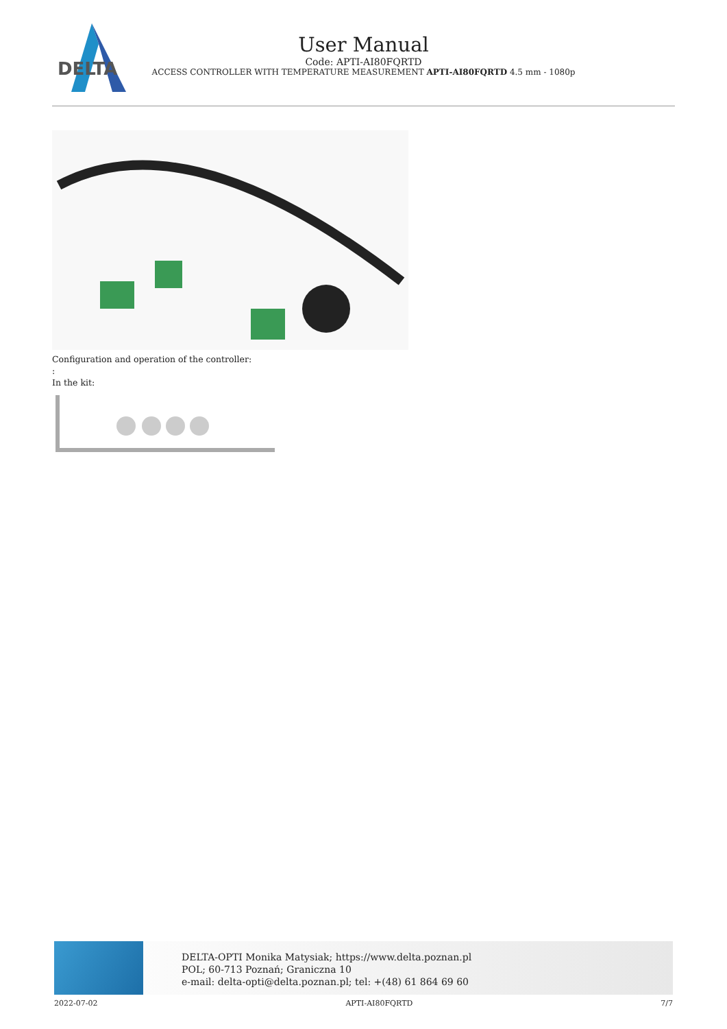DELTA
User Manual
Code: APTI-AI80FQRTD
ACCESS CONTROLLER WITH TEMPERATURE MEASUREMENT APTI-AI80FQRTD 4.5 mm - 1080p
Configuration and operation of the controller:
:
In the kit:
DELTA-OPTI Monika Matysiak; https://www.delta.poznan.pl
POL; 60-713 Poznań; Graniczna 10
e-mail: delta-opti@delta.poznan.pl; tel: +(48) 61 864 69 60
2022-07-02 APTI-AI80FQRTD 7/7